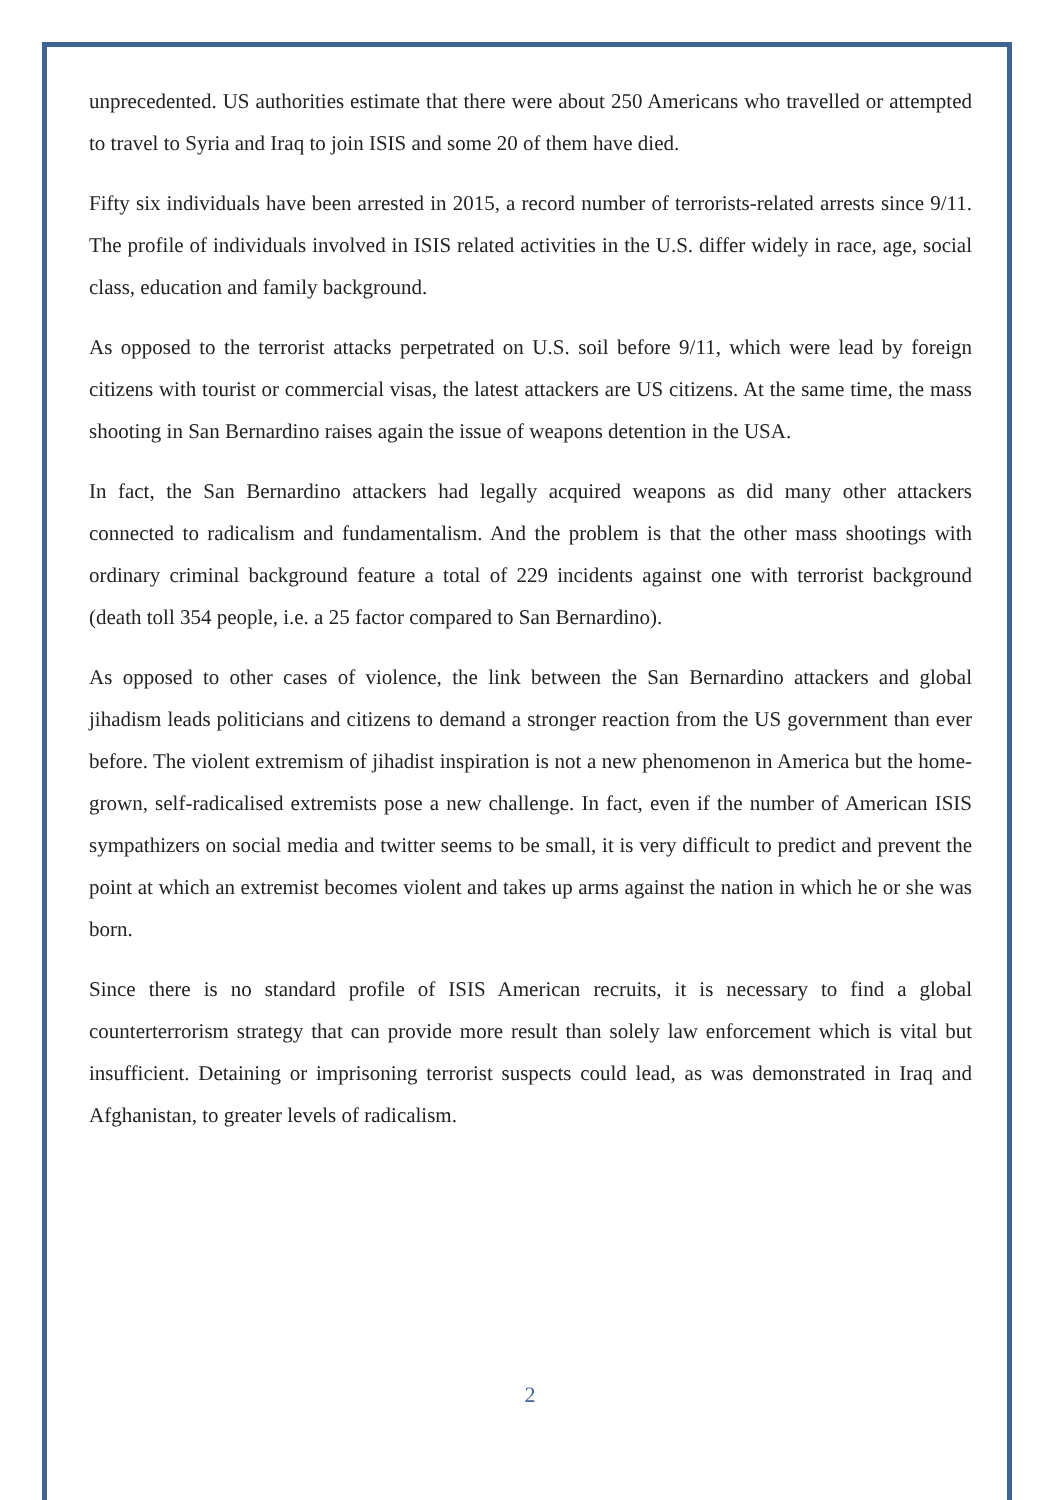unprecedented. US authorities estimate that there were about 250 Americans who travelled or attempted to travel to Syria and Iraq to join ISIS and some 20 of them have died.
Fifty six individuals have been arrested in 2015, a record number of terrorists-related arrests since 9/11. The profile of individuals involved in ISIS related activities in the U.S. differ widely in race, age, social class, education and family background.
As opposed to the terrorist attacks perpetrated on U.S. soil before 9/11, which were lead by foreign citizens with tourist or commercial visas, the latest attackers are US citizens. At the same time, the mass shooting in San Bernardino raises again the issue of weapons detention in the USA.
In fact, the San Bernardino attackers had legally acquired weapons as did many other attackers connected to radicalism and fundamentalism. And the problem is that the other mass shootings with ordinary criminal background feature a total of 229 incidents against one with terrorist background (death toll 354 people, i.e. a 25 factor compared to San Bernardino).
As opposed to other cases of violence, the link between the San Bernardino attackers and global jihadism leads politicians and citizens to demand a stronger reaction from the US government than ever before. The violent extremism of jihadist inspiration is not a new phenomenon in America but the home-grown, self-radicalised extremists pose a new challenge. In fact, even if the number of American ISIS sympathizers on social media and twitter seems to be small, it is very difficult to predict and prevent the point at which an extremist becomes violent and takes up arms against the nation in which he or she was born.
Since there is no standard profile of ISIS American recruits, it is necessary to find a global counterterrorism strategy that can provide more result than solely law enforcement which is vital but insufficient. Detaining or imprisoning terrorist suspects could lead, as was demonstrated in Iraq and Afghanistan, to greater levels of radicalism.
2